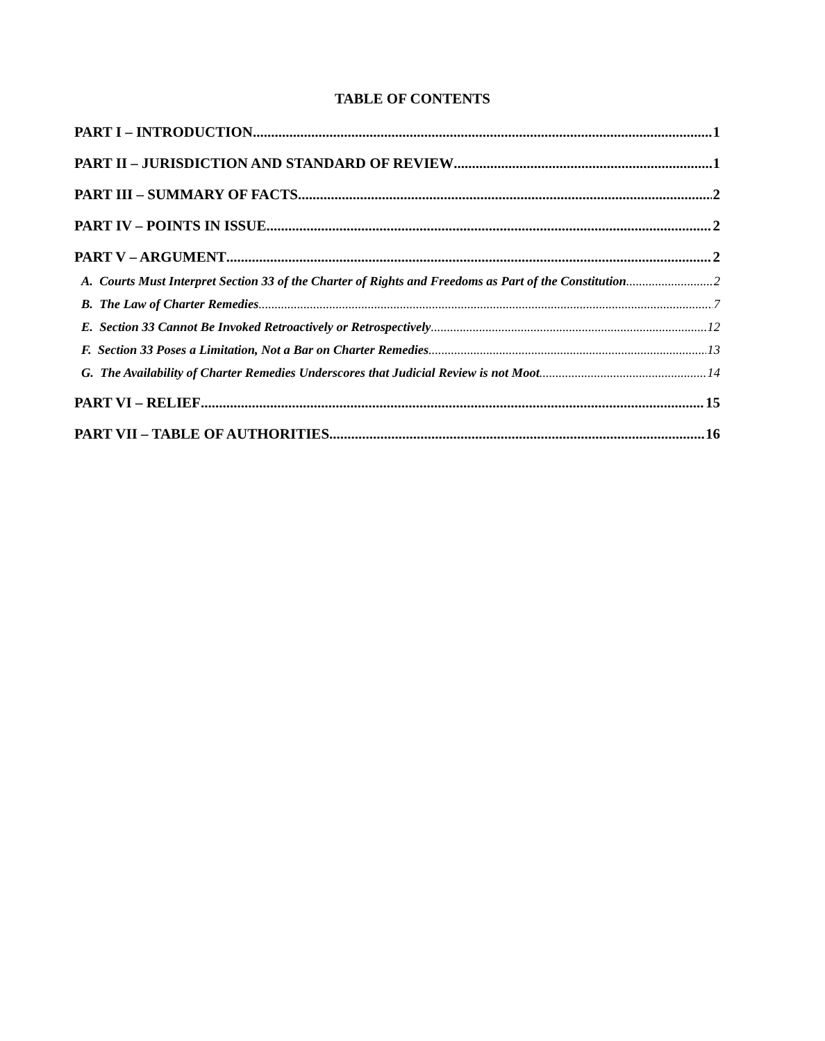TABLE OF CONTENTS
PART I – INTRODUCTION 1
PART II – JURISDICTION AND STANDARD OF REVIEW 1
PART III – SUMMARY OF FACTS 2
PART IV – POINTS IN ISSUE 2
PART V – ARGUMENT 2
A. Courts Must Interpret Section 33 of the Charter of Rights and Freedoms as Part of the Constitution 2
B. The Law of Charter Remedies 7
E. Section 33 Cannot Be Invoked Retroactively or Retrospectively 12
F. Section 33 Poses a Limitation, Not a Bar on Charter Remedies 13
G. The Availability of Charter Remedies Underscores that Judicial Review is not Moot 14
PART VI – RELIEF 15
PART VII – TABLE OF AUTHORITIES 16